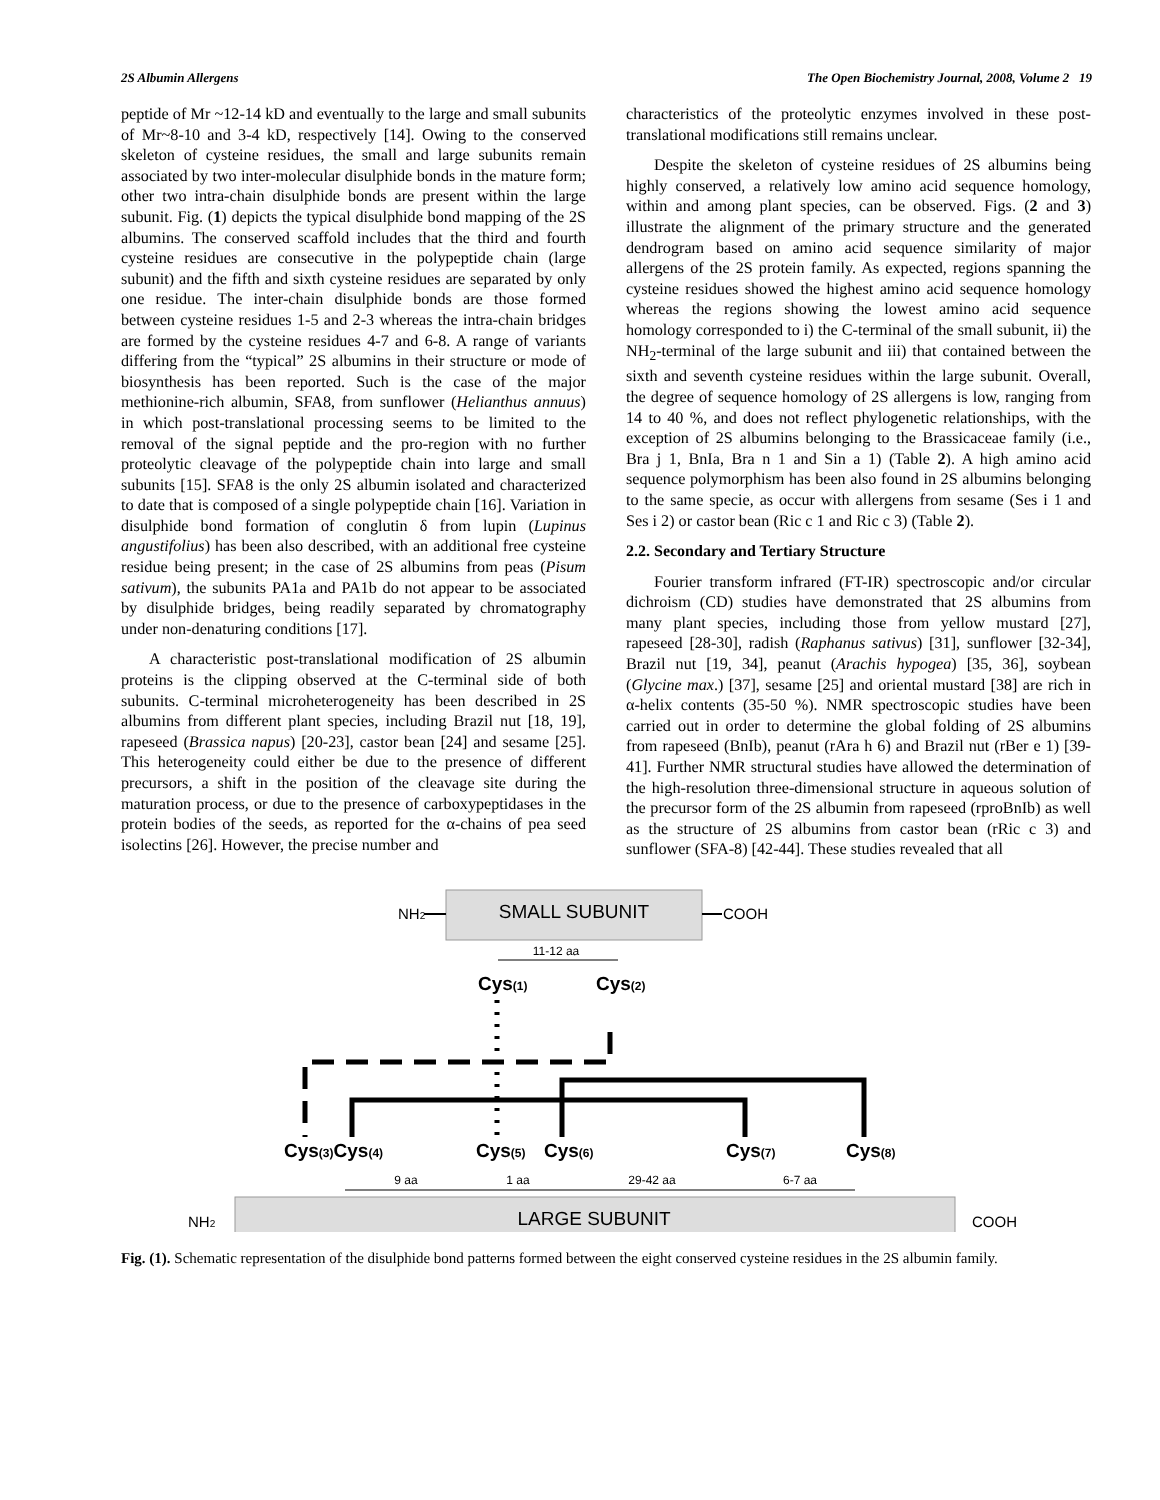2S Albumin Allergens The Open Biochemistry Journal, 2008, Volume 2 19
peptide of Mr ~12-14 kD and eventually to the large and small subunits of Mr~8-10 and 3-4 kD, respectively [14]. Owing to the conserved skeleton of cysteine residues, the small and large subunits remain associated by two inter-molecular disulphide bonds in the mature form; other two intra-chain disulphide bonds are present within the large subunit. Fig. (1) depicts the typical disulphide bond mapping of the 2S albumins. The conserved scaffold includes that the third and fourth cysteine residues are consecutive in the polypeptide chain (large subunit) and the fifth and sixth cysteine residues are separated by only one residue. The inter-chain disulphide bonds are those formed between cysteine residues 1-5 and 2-3 whereas the intra-chain bridges are formed by the cysteine residues 4-7 and 6-8. A range of variants differing from the “typical” 2S albumins in their structure or mode of biosynthesis has been reported. Such is the case of the major methionine-rich albumin, SFA8, from sunflower (Helianthus annuus) in which post-translational processing seems to be limited to the removal of the signal peptide and the pro-region with no further proteolytic cleavage of the polypeptide chain into large and small subunits [15]. SFA8 is the only 2S albumin isolated and characterized to date that is composed of a single polypeptide chain [16]. Variation in disulphide bond formation of conglutin δ from lupin (Lupinus angustifolius) has been also described, with an additional free cysteine residue being present; in the case of 2S albumins from peas (Pisum sativum), the subunits PA1a and PA1b do not appear to be associated by disulphide bridges, being readily separated by chromatography under non-denaturing conditions [17].
A characteristic post-translational modification of 2S albumin proteins is the clipping observed at the C-terminal side of both subunits. C-terminal microheterogeneity has been described in 2S albumins from different plant species, including Brazil nut [18, 19], rapeseed (Brassica napus) [20-23], castor bean [24] and sesame [25]. This heterogeneity could either be due to the presence of different precursors, a shift in the position of the cleavage site during the maturation process, or due to the presence of carboxypeptidases in the protein bodies of the seeds, as reported for the α-chains of pea seed isolectins [26]. However, the precise number and
characteristics of the proteolytic enzymes involved in these post-translational modifications still remains unclear.
Despite the skeleton of cysteine residues of 2S albumins being highly conserved, a relatively low amino acid sequence homology, within and among plant species, can be observed. Figs. (2 and 3) illustrate the alignment of the primary structure and the generated dendrogram based on amino acid sequence similarity of major allergens of the 2S protein family. As expected, regions spanning the cysteine residues showed the highest amino acid sequence homology whereas the regions showing the lowest amino acid sequence homology corresponded to i) the C-terminal of the small subunit, ii) the NH<sub>2</sub>-terminal of the large subunit and iii) that contained between the sixth and seventh cysteine residues within the large subunit. Overall, the degree of sequence homology of 2S allergens is low, ranging from 14 to 40 %, and does not reflect phylogenetic relationships, with the exception of 2S albumins belonging to the Brassicaceae family (i.e., Bra j 1, BnIa, Bra n 1 and Sin a 1) (Table 2). A high amino acid sequence polymorphism has been also found in 2S albumins belonging to the same specie, as occur with allergens from sesame (Ses i 1 and Ses i 2) or castor bean (Ric c 1 and Ric c 3) (Table 2).
2.2. Secondary and Tertiary Structure
Fourier transform infrared (FT-IR) spectroscopic and/or circular dichroism (CD) studies have demonstrated that 2S albumins from many plant species, including those from yellow mustard [27], rapeseed [28-30], radish (Raphanus sativus) [31], sunflower [32-34], Brazil nut [19, 34], peanut (Arachis hypogea) [35, 36], soybean (Glycine max.) [37], sesame [25] and oriental mustard [38] are rich in α-helix contents (35-50 %). NMR spectroscopic studies have been carried out in order to determine the global folding of 2S albumins from rapeseed (BnIb), peanut (rAra h 6) and Brazil nut (rBer e 1) [39-41]. Further NMR structural studies have allowed the determination of the high-resolution three-dimensional structure in aqueous solution of the precursor form of the 2S albumin from rapeseed (rproBnIb) as well as the structure of 2S albumins from castor bean (rRic c 3) and sunflower (SFA-8) [42-44]. These studies revealed that all
SMALL SUBUNIT
NH2
COOH
11-12 aa
Cys(1)
Cys(2)
Cys(3)Cys(4)
Cys(5)
Cys(6)
Cys(7)
Cys(8)
9 aa
1 aa
29-42 aa
6-7 aa
LARGE SUBUNIT
NH2
COOH
Fig. (1). Schematic representation of the disulphide bond patterns formed between the eight conserved cysteine residues in the 2S albumin family.